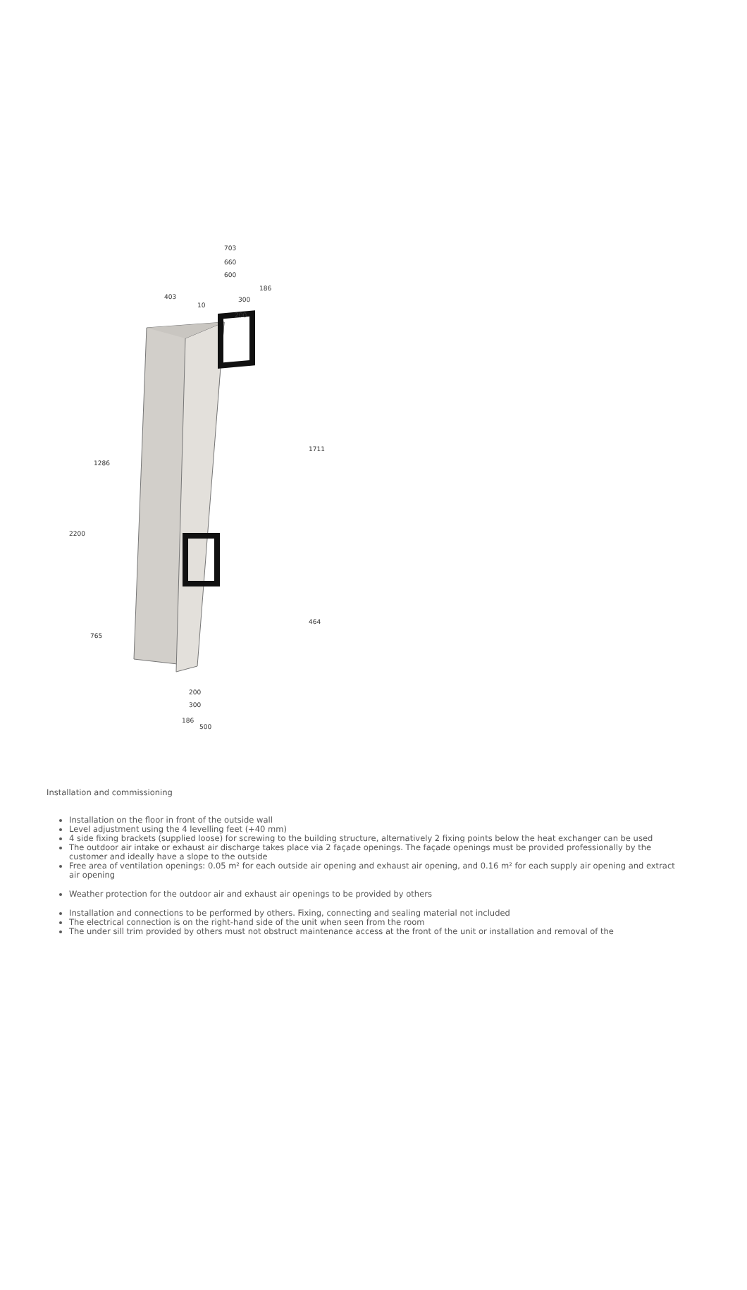703
660
600
186
300
200
403
10
2200
1286
1711
765
464
200
300
186
500
Installation and commissioning
Installation on the floor in front of the outside wall
Level adjustment using the 4 levelling feet (+40 mm)
4 side fixing brackets (supplied loose) for screwing to the building structure, alternatively 2 fixing points below the heat exchanger can be used
The outdoor air intake or exhaust air discharge takes place via 2 façade openings. The façade openings must be provided professionally by the customer and ideally have a slope to the outside
Free area of ventilation openings: 0.05 m² for each outside air opening and exhaust air opening, and 0.16 m² for each supply air opening and extract air opening
Weather protection for the outdoor air and exhaust air openings to be provided by others
Installation and connections to be performed by others. Fixing, connecting and sealing material not included
The electrical connection is on the right-hand side of the unit when seen from the room
The under sill trim provided by others must not obstruct maintenance access at the front of the unit or installation and removal of the